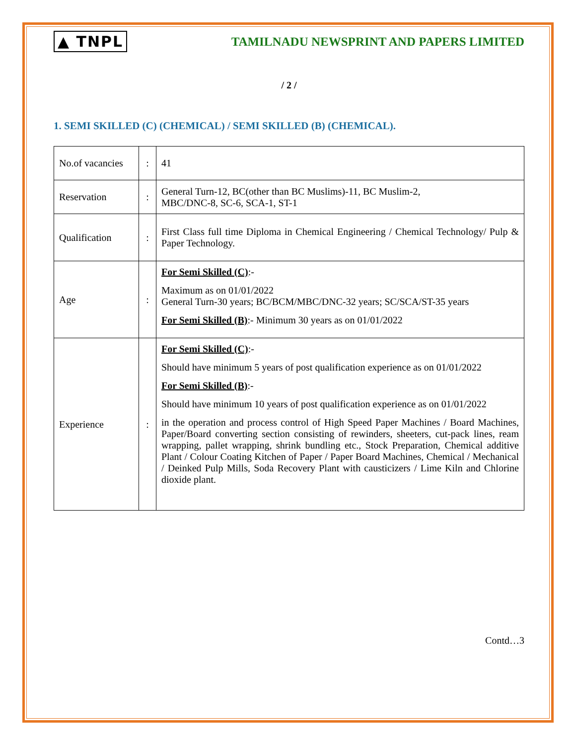▲ TNPL
TAMILNADU NEWSPRINT AND PAPERS LIMITED
/ 2 /
1. SEMI SKILLED (C) (CHEMICAL) / SEMI SKILLED (B) (CHEMICAL).
| No.of vacancies | : | 41 |
| Reservation | : | General Turn-12, BC(other than BC Muslims)-11, BC Muslim-2, MBC/DNC-8, SC-6, SCA-1, ST-1 |
| Qualification | : | First Class full time Diploma in Chemical Engineering / Chemical Technology/ Pulp & Paper Technology. |
| Age | : | For Semi Skilled (C) :- Maximum as on 01/01/2022 General Turn-30 years; BC/BCM/MBC/DNC-32 years; SC/SCA/ST-35 years For Semi Skilled (B) :- Minimum 30 years as on 01/01/2022 |
| Experience | : | For Semi Skilled (C) :- Should have minimum 5 years of post qualification experience as on 01/01/2022 For Semi Skilled (B) :- Should have minimum 10 years of post qualification experience as on 01/01/2022 in the operation and process control of High Speed Paper Machines / Board Machines, Paper/Board converting section consisting of rewinders, sheeters, cut-pack lines, ream wrapping, pallet wrapping, shrink bundling etc., Stock Preparation, Chemical additive Plant / Colour Coating Kitchen of Paper / Paper Board Machines, Chemical / Mechanical / Deinked Pulp Mills, Soda Recovery Plant with causticizers / Lime Kiln and Chlorine dioxide plant. |
Contd…3